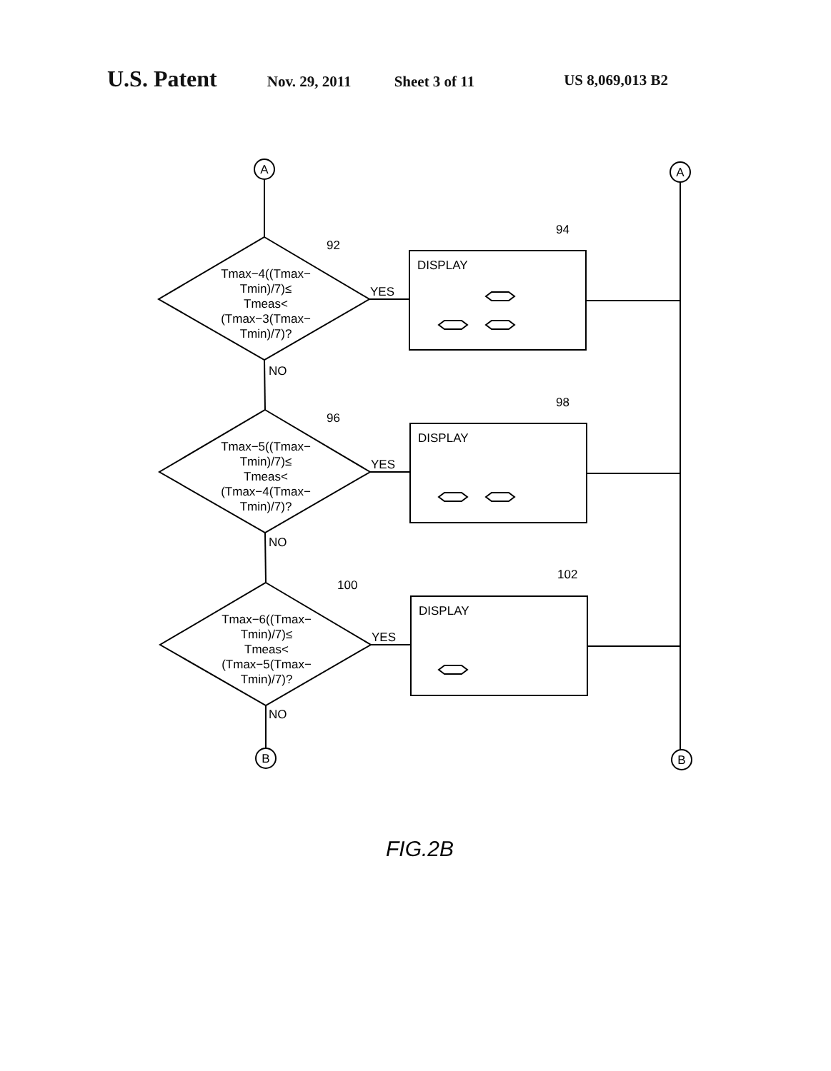U.S. Patent
Nov. 29, 2011 Sheet 3 of 11 US 8,069,013 B2
A
A
B
B
Tmax−4((Tmax−
Tmin)/7)≤
Tmeas<
(Tmax−3(Tmax−
Tmin)/7)?
Tmax−5((Tmax−
Tmin)/7)≤
Tmeas<
(Tmax−4(Tmax−
Tmin)/7)?
Tmax−6((Tmax−
Tmin)/7)≤
Tmeas<
(Tmax−5(Tmax−
Tmin)/7)?
92
94
96
98
100
102
YES
YES
YES
NO
NO
NO
DISPLAY
DISPLAY
DISPLAY
FIG.2B